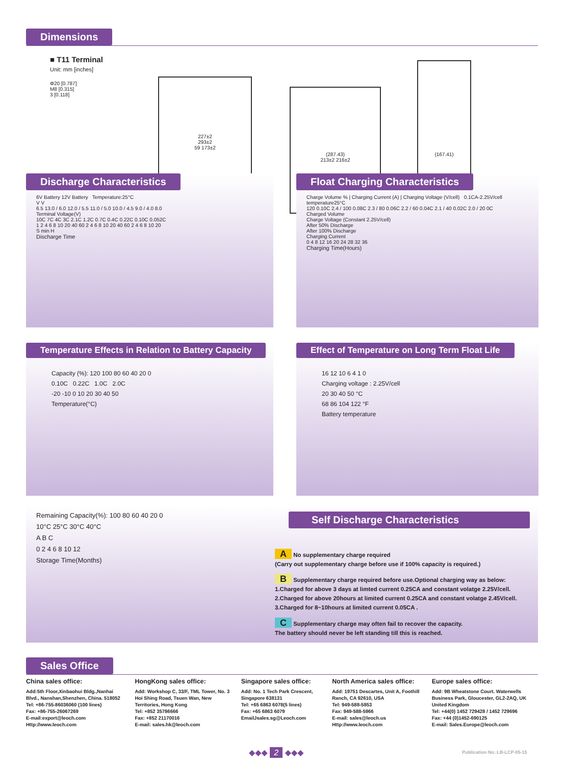Dimensions
■ T11 Terminal
Unit: mm [inches]
Φ20 [0.787]
M8 [0.315]
3 [0.118]
227±2
293±2
59 173±2
(287.43)
213±2 216±2
(167.41)
Discharge Characteristics
6V Battery 12V Battery Temperature:25°C
V V
6.5 13.0 / 6.0 12.0 / 5.5 11.0 / 5.0 10.0 / 4.5 9.0 / 4.0 8.0
Terminal Voltage(V)
10C 7C 4C 3C 2.1C 1.2C 0.7C 0.4C 0.22C 0.10C 0.052C
1 2 4 6 8 10 20 40 60 2 4 6 8 10 20 40 60 2 4 6 8 10 20
S min H
Discharge Time
Float Charging Characteristics
Charge Volume % | Charging Current (A) | Charging Voltage (V/cell) 0.1CA-2.25V/cell temperature25°C
120 0.10C 2.4 / 100 0.08C 2.3 / 80 0.06C 2.2 / 60 0.04C 2.1 / 40 0.02C 2.0 / 20 0C
Charged Volume
Charge Voltage (Constant 2.25V/cell)
After 50% Discharge
After 100% Discharge
Charging Current
0 4 8 12 16 20 24 28 32 36
Charging Time(Hours)
Temperature Effects in Relation to Battery Capacity
Capacity (%): 120 100 80 60 40 20 0
0.10C 0.22C 1.0C 2.0C
-20 -10 0 10 20 30 40 50
Temperature(°C)
Effect of Temperature on Long Term Float Life
16 12 10 6 4 1 0
Charging voltage : 2.25V/cell
20 30 40 50 °C
68 86 104 122 °F
Battery temperature
Remaining Capacity(%): 100 80 60 40 20 0
10°C 25°C 30°C 40°C
A B C
0 2 4 6 8 10 12
Storage Time(Months)
Self Discharge Characteristics
A No supplementary charge required
(Carry out supplementary charge before use if 100% capacity is required.)
B Supplementary charge required before use.Optional charging way as below:
1.Charged for above 3 days at limted current 0.25CA and constant volatge 2.25V/cell.
2.Charged for above 20hours at limited current 0.25CA and constant volatge 2.45V/cell.
3.Charged for 8~10hours at limited current 0.05CA .
C Supplementary charge may often fail to recover the capacity.
The battery should never be left standing till this is reached.
Sales Office
China sales office:
Add:5th Floor,Xinbaohui Bldg.,Nanhai Blvd., Nanshan,Shenzhen, China. 518052
Tel: +86-755-86036060 (100 lines)
Fax: +86-755-26067269
E-mail:export@leoch.com
Http://www.leoch.com
HongKong sales office:
Add: Workshop C, 33/F, TML Tower, No. 3 Hoi Shing Road, Tsuen Wan, New Territories, Hong Kong
Tel: +852 35786666
Fax: +852 21170016
E-mail: sales.hk@leoch.com
Singapore sales office:
Add: No. 1 Tech Park Crescent, Singapore 638131
Tel: +65 6863 6078(5 lines)
Fax: +65 6863 6079
EmailJsales.sg@Leoch.com
North America sales office:
Add: 19751 Descartes, Unit A, Foothill Ranch, CA 92610, USA
Tel: 949-588-5853
Fax: 949-588-5966
E-mail: sales@leoch.us
Http://www.leoch.com
Europe sales office:
Add: 9B Wheatstone Court. Waterwells Business Park, Gloucester, GL2-2AQ, UK United Kingdom
Tel: +44(0) 1452 729428 / 1452 729696
Fax: +44 (0)1452-690125
E-mail: Sales.Europe@leoch.com
◆◆◆ 2 ◆◆◆ Publication No.:LB-LCP-05-15